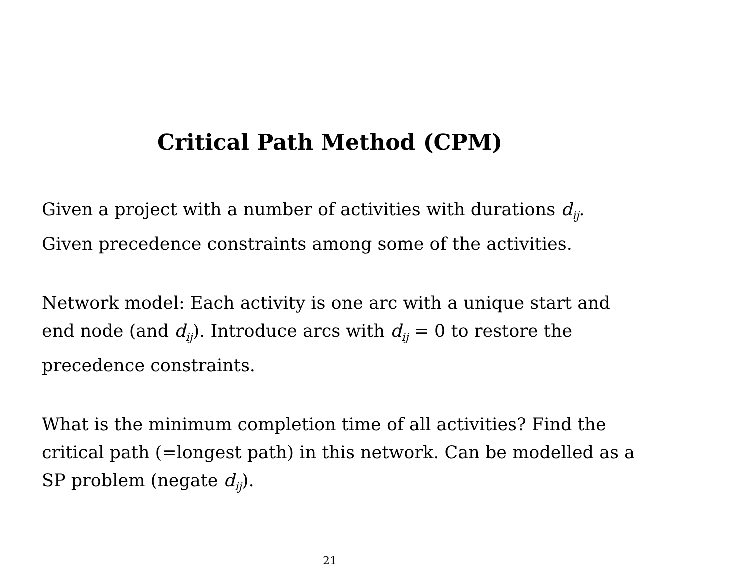Critical Path Method (CPM)
Given a project with a number of activities with durations d<sub>ij</sub>.
Given precedence constraints among some of the activities.
Network model: Each activity is one arc with a unique start and end node (and d<sub>ij</sub>). Introduce arcs with d<sub>ij</sub> = 0 to restore the precedence constraints.
What is the minimum completion time of all activities? Find the critical path (=longest path) in this network. Can be modelled as a SP problem (negate d<sub>ij</sub>).
21